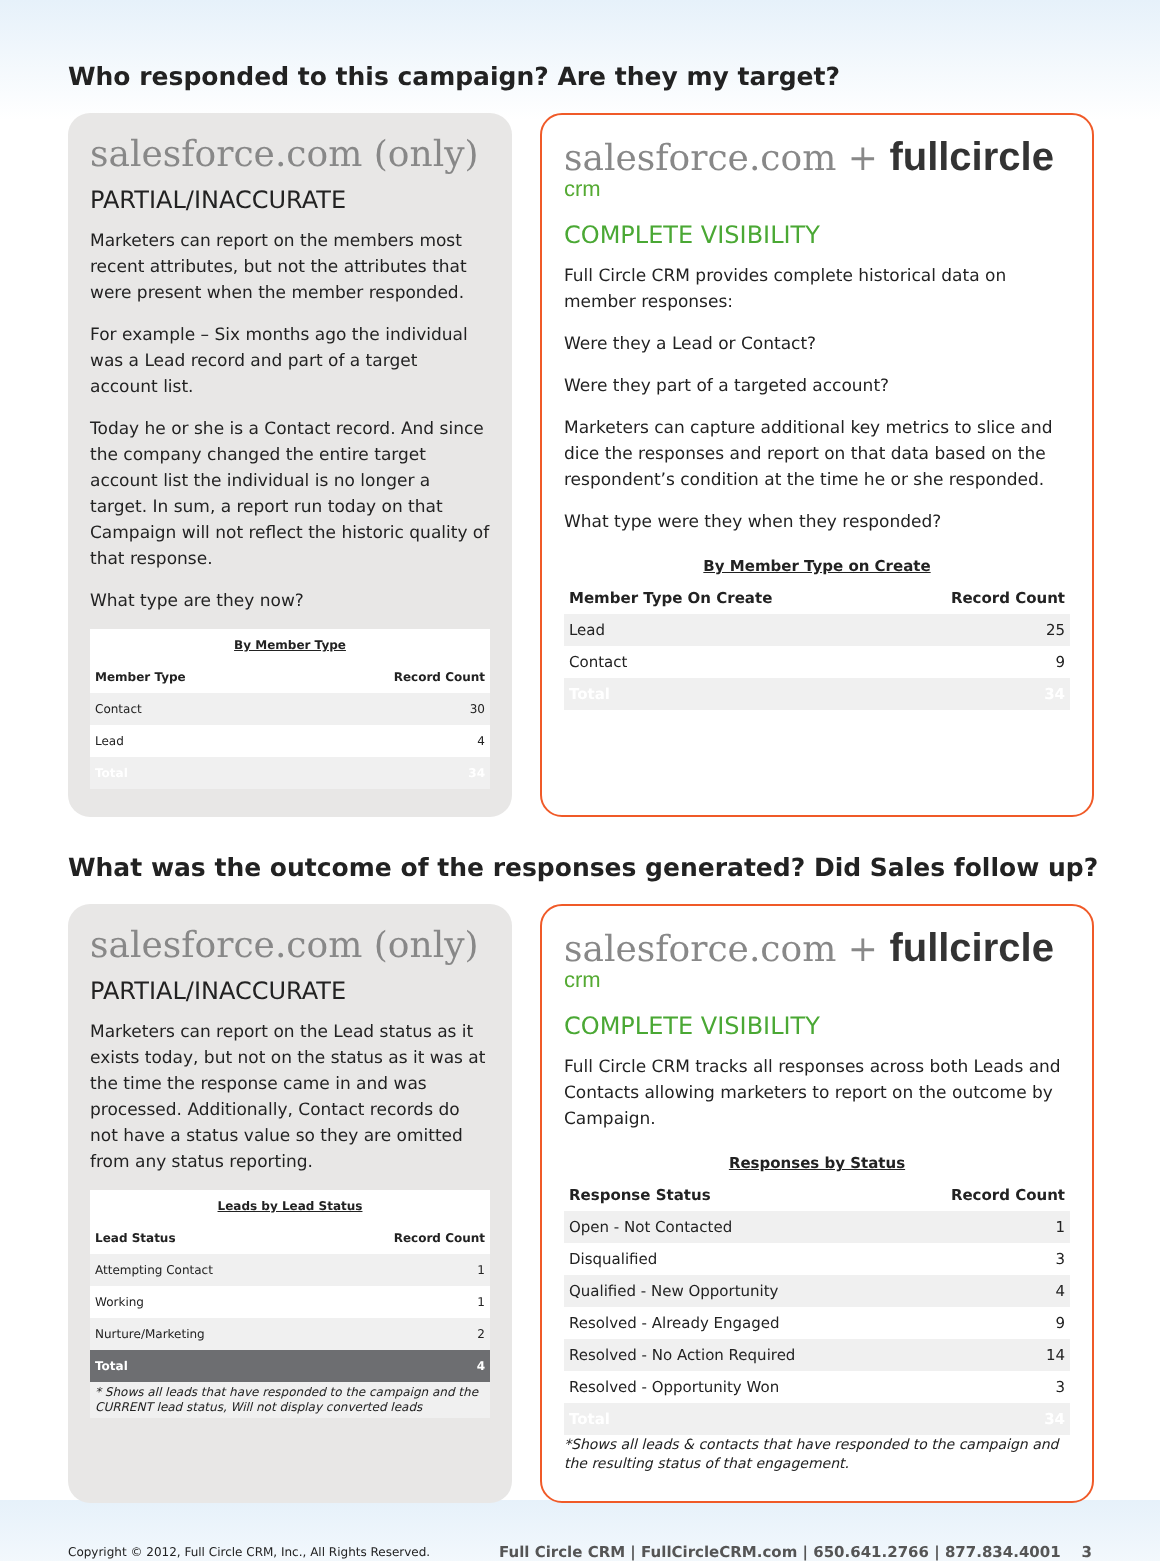Who responded to this campaign? Are they my target?
salesforce.com (only)
PARTIAL/INACCURATE
Marketers can report on the members most recent attributes, but not the attributes that were present when the member responded.
For example – Six months ago the individual was a Lead record and part of a target account list.
Today he or she is a Contact record. And since the company changed the entire target account list the individual is no longer a target. In sum, a report run today on that Campaign will not reflect the historic quality of that response.
What type are they now?
| By Member Type | |
| --- | --- |
| Member Type | Record Count |
| Contact | 30 |
| Lead | 4 |
| Total | 34 |
salesforce.com + fullcircle crm
COMPLETE VISIBILITY
Full Circle CRM provides complete historical data on member responses:
Were they a Lead or Contact?
Were they part of a targeted account?
Marketers can capture additional key metrics to slice and dice the responses and report on that data based on the respondent’s condition at the time he or she responded.
What type were they when they responded?
| By Member Type on Create | |
| --- | --- |
| Member Type On Create | Record Count |
| Lead | 25 |
| Contact | 9 |
| Total | 34 |
What was the outcome of the responses generated? Did Sales follow up?
salesforce.com (only)
PARTIAL/INACCURATE
Marketers can report on the Lead status as it exists today, but not on the status as it was at the time the response came in and was processed. Additionally, Contact records do not have a status value so they are omitted from any status reporting.
| Leads by Lead Status | |
| --- | --- |
| Lead Status | Record Count |
| Attempting Contact | 1 |
| Working | 1 |
| Nurture/Marketing | 2 |
| Total | 4 |
| * Shows all leads that have responded to the campaign and the CURRENT lead status, Will not display converted leads | |
salesforce.com + fullcircle crm
COMPLETE VISIBILITY
Full Circle CRM tracks all responses across both Leads and Contacts allowing marketers to report on the outcome by Campaign.
| Responses by Status | |
| --- | --- |
| Response Status | Record Count |
| Open - Not Contacted | 1 |
| Disqualified | 3 |
| Qualified - New Opportunity | 4 |
| Resolved - Already Engaged | 9 |
| Resolved - No Action Required | 14 |
| Resolved - Opportunity Won | 3 |
| Total | 34 |
*Shows all leads & contacts that have responded to the campaign and the resulting status of that engagement.
Copyright © 2012, Full Circle CRM, Inc., All Rights Reserved. Full Circle CRM | FullCircleCRM.com | 650.641.2766 | 877.834.4001 3